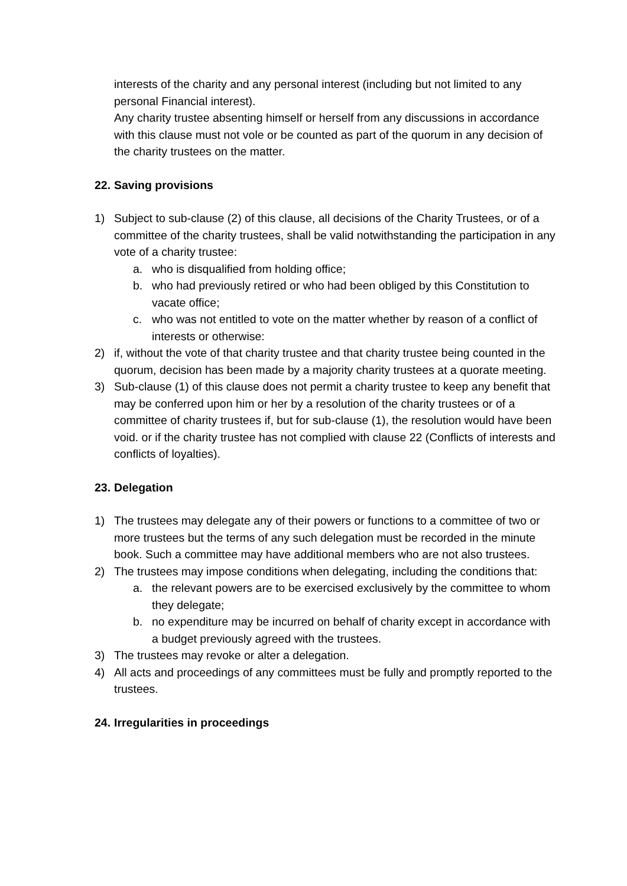interests of the charity and any personal interest (including but not limited to any personal Financial interest).
Any charity trustee absenting himself or herself from any discussions in accordance with this clause must not vole or be counted as part of the quorum in any decision of the charity trustees on the matter.
22. Saving provisions
1) Subject to sub-clause (2) of this clause, all decisions of the Charity Trustees, or of a committee of the charity trustees, shall be valid notwithstanding the participation in any vote of a charity trustee:
a. who is disqualified from holding office;
b. who had previously retired or who had been obliged by this Constitution to vacate office;
c. who was not entitled to vote on the matter whether by reason of a conflict of interests or otherwise:
2) if, without the vote of that charity trustee and that charity trustee being counted in the quorum, decision has been made by a majority charity trustees at a quorate meeting.
3) Sub-clause (1) of this clause does not permit a charity trustee to keep any benefit that may be conferred upon him or her by a resolution of the charity trustees or of a committee of charity trustees if, but for sub-clause (1), the resolution would have been void. or if the charity trustee has not complied with clause 22 (Conflicts of interests and conflicts of loyalties).
23. Delegation
1) The trustees may delegate any of their powers or functions to a committee of two or more trustees but the terms of any such delegation must be recorded in the minute book. Such a committee may have additional members who are not also trustees.
2) The trustees may impose conditions when delegating, including the conditions that:
a. the relevant powers are to be exercised exclusively by the committee to whom they delegate;
b. no expenditure may be incurred on behalf of charity except in accordance with a budget previously agreed with the trustees.
3) The trustees may revoke or alter a delegation.
4) All acts and proceedings of any committees must be fully and promptly reported to the trustees.
24. Irregularities in proceedings